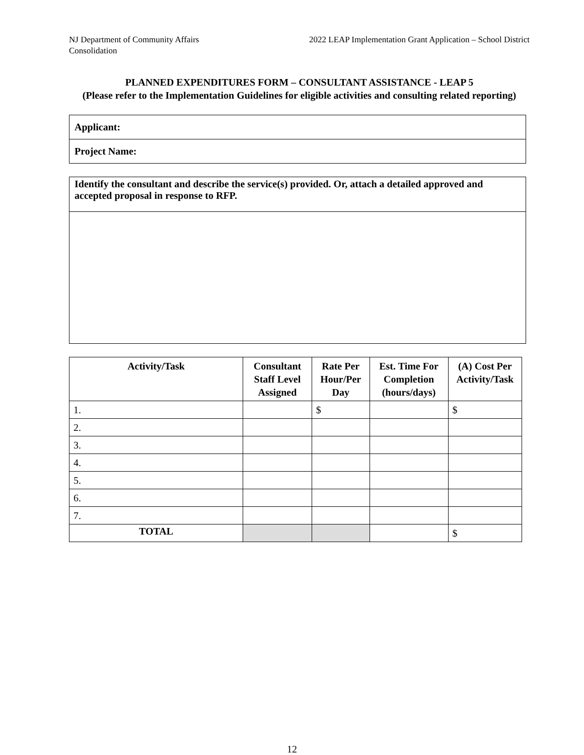NJ Department of Community Affairs
Consolidation
2022 LEAP Implementation Grant Application – School District
PLANNED EXPENDITURES FORM – CONSULTANT ASSISTANCE - LEAP 5
(Please refer to the Implementation Guidelines for eligible activities and consulting related reporting)
Applicant:
Project Name:
Identify the consultant and describe the service(s) provided. Or, attach a detailed approved and accepted proposal in response to RFP.
| Activity/Task | Consultant Staff Level Assigned | Rate Per Hour/Per Day | Est. Time For Completion (hours/days) | (A) Cost Per Activity/Task |
| --- | --- | --- | --- | --- |
| 1. | | $ | | $ |
| 2. | | | | |
| 3. | | | | |
| 4. | | | | |
| 5. | | | | |
| 6. | | | | |
| 7. | | | | |
| TOTAL | | | | $ |
12